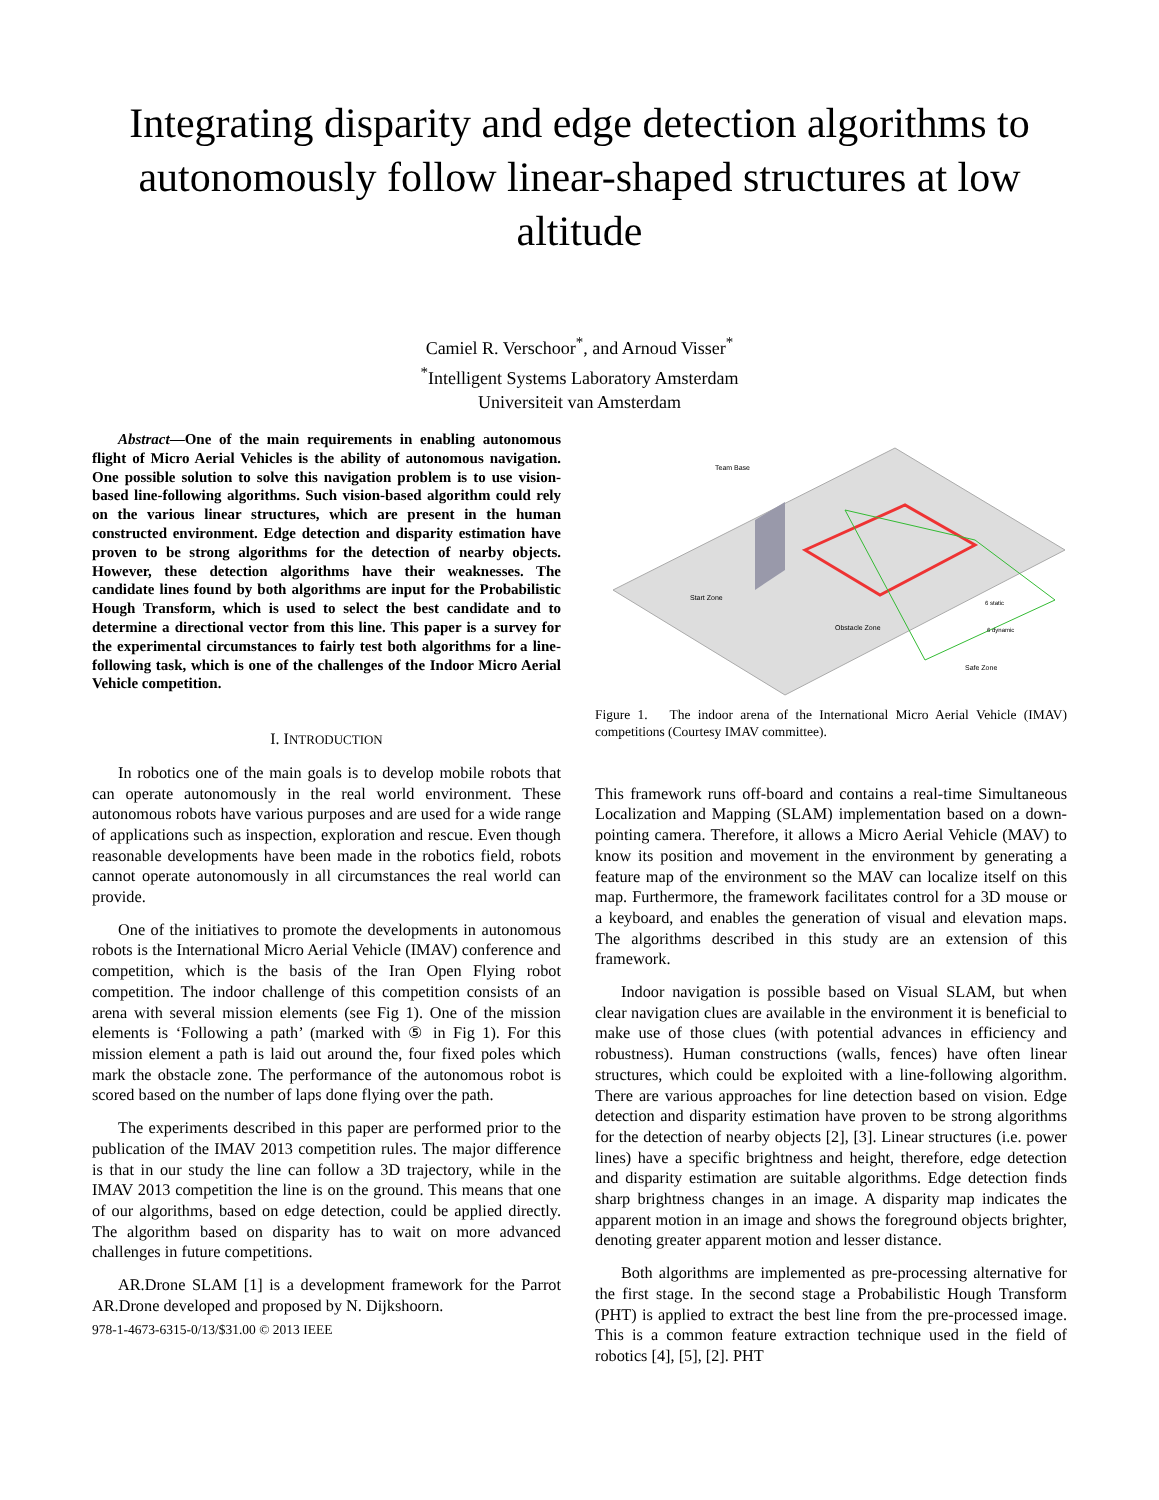Integrating disparity and edge detection algorithms to autonomously follow linear-shaped structures at low altitude
Camiel R. Verschoor<sup>*</sup>, and Arnoud Visser<sup>*</sup>
<sup>*</sup> Intelligent Systems Laboratory Amsterdam
Universiteit van Amsterdam
Abstract—One of the main requirements in enabling autonomous flight of Micro Aerial Vehicles is the ability of autonomous navigation. One possible solution to solve this navigation problem is to use vision-based line-following algorithms. Such vision-based algorithm could rely on the various linear structures, which are present in the human constructed environment. Edge detection and disparity estimation have proven to be strong algorithms for the detection of nearby objects. However, these detection algorithms have their weaknesses. The candidate lines found by both algorithms are input for the Probabilistic Hough Transform, which is used to select the best candidate and to determine a directional vector from this line. This paper is a survey for the experimental circumstances to fairly test both algorithms for a line-following task, which is one of the challenges of the Indoor Micro Aerial Vehicle competition.
I. INTRODUCTION
In robotics one of the main goals is to develop mobile robots that can operate autonomously in the real world environment. These autonomous robots have various purposes and are used for a wide range of applications such as inspection, exploration and rescue. Even though reasonable developments have been made in the robotics field, robots cannot operate autonomously in all circumstances the real world can provide.
One of the initiatives to promote the developments in autonomous robots is the International Micro Aerial Vehicle (IMAV) conference and competition, which is the basis of the Iran Open Flying robot competition. The indoor challenge of this competition consists of an arena with several mission elements (see Fig 1). One of the mission elements is ‘Following a path’ (marked with ⑤ in Fig 1). For this mission element a path is laid out around the, four fixed poles which mark the obstacle zone. The performance of the autonomous robot is scored based on the number of laps done flying over the path.
The experiments described in this paper are performed prior to the publication of the IMAV 2013 competition rules. The major difference is that in our study the line can follow a 3D trajectory, while in the IMAV 2013 competition the line is on the ground. This means that one of our algorithms, based on edge detection, could be applied directly. The algorithm based on disparity has to wait on more advanced challenges in future competitions.
AR.Drone SLAM [1] is a development framework for the Parrot AR.Drone developed and proposed by N. Dijkshoorn.
978-1-4673-6315-0/13/$31.00 © 2013 IEEE
Team Base
Start Zone
Obstacle Zone
Safe Zone
6 static
6 dynamic
Figure 1. The indoor arena of the International Micro Aerial Vehicle (IMAV) competitions (Courtesy IMAV committee).
This framework runs off-board and contains a real-time Simultaneous Localization and Mapping (SLAM) implementation based on a down-pointing camera. Therefore, it allows a Micro Aerial Vehicle (MAV) to know its position and movement in the environment by generating a feature map of the environment so the MAV can localize itself on this map. Furthermore, the framework facilitates control for a 3D mouse or a keyboard, and enables the generation of visual and elevation maps. The algorithms described in this study are an extension of this framework.
Indoor navigation is possible based on Visual SLAM, but when clear navigation clues are available in the environment it is beneficial to make use of those clues (with potential advances in efficiency and robustness). Human constructions (walls, fences) have often linear structures, which could be exploited with a line-following algorithm. There are various approaches for line detection based on vision. Edge detection and disparity estimation have proven to be strong algorithms for the detection of nearby objects [2], [3]. Linear structures (i.e. power lines) have a specific brightness and height, therefore, edge detection and disparity estimation are suitable algorithms. Edge detection finds sharp brightness changes in an image. A disparity map indicates the apparent motion in an image and shows the foreground objects brighter, denoting greater apparent motion and lesser distance.
Both algorithms are implemented as pre-processing alternative for the first stage. In the second stage a Probabilistic Hough Transform (PHT) is applied to extract the best line from the pre-processed image. This is a common feature extraction technique used in the field of robotics [4], [5], [2]. PHT